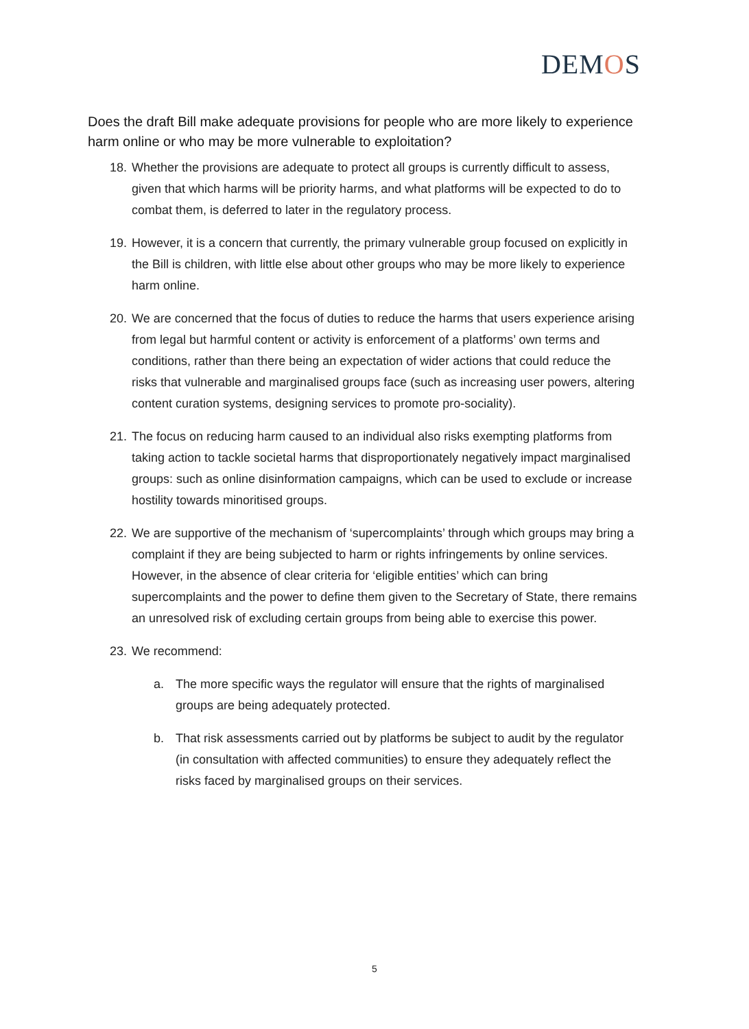DEMOS
Does the draft Bill make adequate provisions for people who are more likely to experience harm online or who may be more vulnerable to exploitation?
18. Whether the provisions are adequate to protect all groups is currently difficult to assess, given that which harms will be priority harms, and what platforms will be expected to do to combat them, is deferred to later in the regulatory process.
19. However, it is a concern that currently, the primary vulnerable group focused on explicitly in the Bill is children, with little else about other groups who may be more likely to experience harm online.
20. We are concerned that the focus of duties to reduce the harms that users experience arising from legal but harmful content or activity is enforcement of a platforms’ own terms and conditions, rather than there being an expectation of wider actions that could reduce the risks that vulnerable and marginalised groups face (such as increasing user powers, altering content curation systems, designing services to promote pro-sociality).
21. The focus on reducing harm caused to an individual also risks exempting platforms from taking action to tackle societal harms that disproportionately negatively impact marginalised groups: such as online disinformation campaigns, which can be used to exclude or increase hostility towards minoritised groups.
22. We are supportive of the mechanism of ‘supercomplaints’ through which groups may bring a complaint if they are being subjected to harm or rights infringements by online services. However, in the absence of clear criteria for ‘eligible entities’ which can bring supercomplaints and the power to define them given to the Secretary of State, there remains an unresolved risk of excluding certain groups from being able to exercise this power.
23. We recommend:
a. The more specific ways the regulator will ensure that the rights of marginalised groups are being adequately protected.
b. That risk assessments carried out by platforms be subject to audit by the regulator (in consultation with affected communities) to ensure they adequately reflect the risks faced by marginalised groups on their services.
5